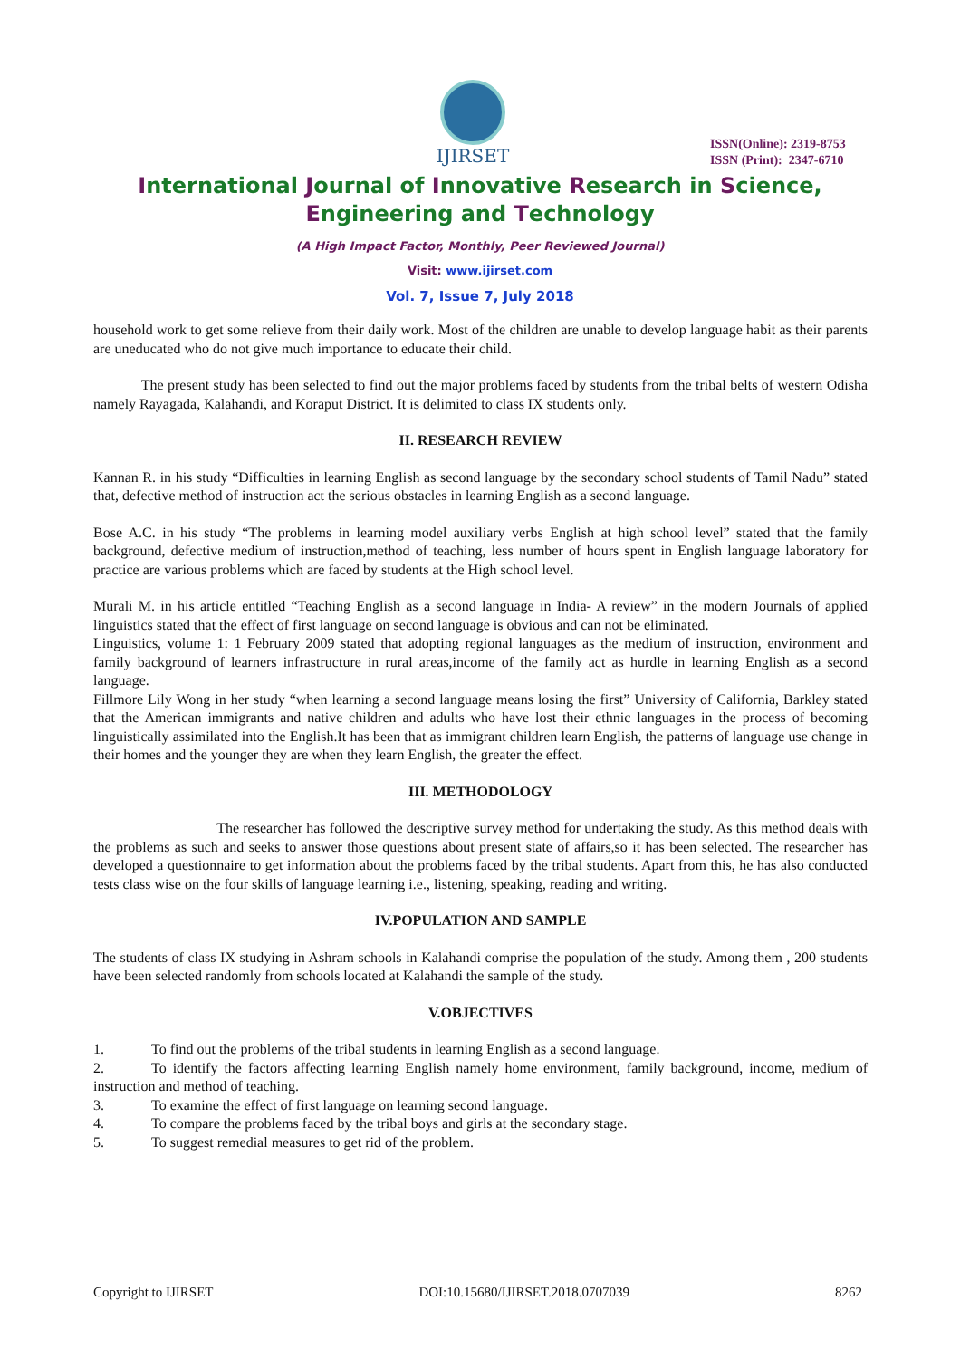IJIRSET
ISSN(Online): 2319-8753
ISSN (Print): 2347-6710
International Journal of Innovative Research in Science,
Engineering and Technology
(A High Impact Factor, Monthly, Peer Reviewed Journal)
Visit: www.ijirset.com
Vol. 7, Issue 7, July 2018
household work to get some relieve from their daily work. Most of the children are unable to develop language habit as their parents are uneducated who do not give much importance to educate their child.
The present study has been selected to find out the major problems faced by students from the tribal belts of western Odisha namely Rayagada, Kalahandi, and Koraput District. It is delimited to class IX students only.
II. RESEARCH REVIEW
Kannan R. in his study “Difficulties in learning English as second language by the secondary school students of Tamil Nadu” stated that, defective method of instruction act the serious obstacles in learning English as a second language.
Bose A.C. in his study “The problems in learning model auxiliary verbs English at high school level” stated that the family background, defective medium of instruction,method of teaching, less number of hours spent in English language laboratory for practice are various problems which are faced by students at the High school level.
Murali M. in his article entitled “Teaching English as a second language in India- A review” in the modern Journals of applied linguistics stated that the effect of first language on second language is obvious and can not be eliminated.
Linguistics, volume 1: 1 February 2009 stated that adopting regional languages as the medium of instruction, environment and family background of learners infrastructure in rural areas,income of the family act as hurdle in learning English as a second language.
Fillmore Lily Wong in her study “when learning a second language means losing the first” University of California, Barkley stated that the American immigrants and native children and adults who have lost their ethnic languages in the process of becoming linguistically assimilated into the English.It has been that as immigrant children learn English, the patterns of language use change in their homes and the younger they are when they learn English, the greater the effect.
III. METHODOLOGY
The researcher has followed the descriptive survey method for undertaking the study. As this method deals with the problems as such and seeks to answer those questions about present state of affairs,so it has been selected. The researcher has developed a questionnaire to get information about the problems faced by the tribal students. Apart from this, he has also conducted tests class wise on the four skills of language learning i.e., listening, speaking, reading and writing.
IV.POPULATION AND SAMPLE
The students of class IX studying in Ashram schools in Kalahandi comprise the population of the study. Among them , 200 students have been selected randomly from schools located at Kalahandi the sample of the study.
V.OBJECTIVES
1. To find out the problems of the tribal students in learning English as a second language.
2. To identify the factors affecting learning English namely home environment, family background, income, medium of instruction and method of teaching.
3. To examine the effect of first language on learning second language.
4. To compare the problems faced by the tribal boys and girls at the secondary stage.
5. To suggest remedial measures to get rid of the problem.
Copyright to IJIRSET DOI:10.15680/IJIRSET.2018.0707039 8262